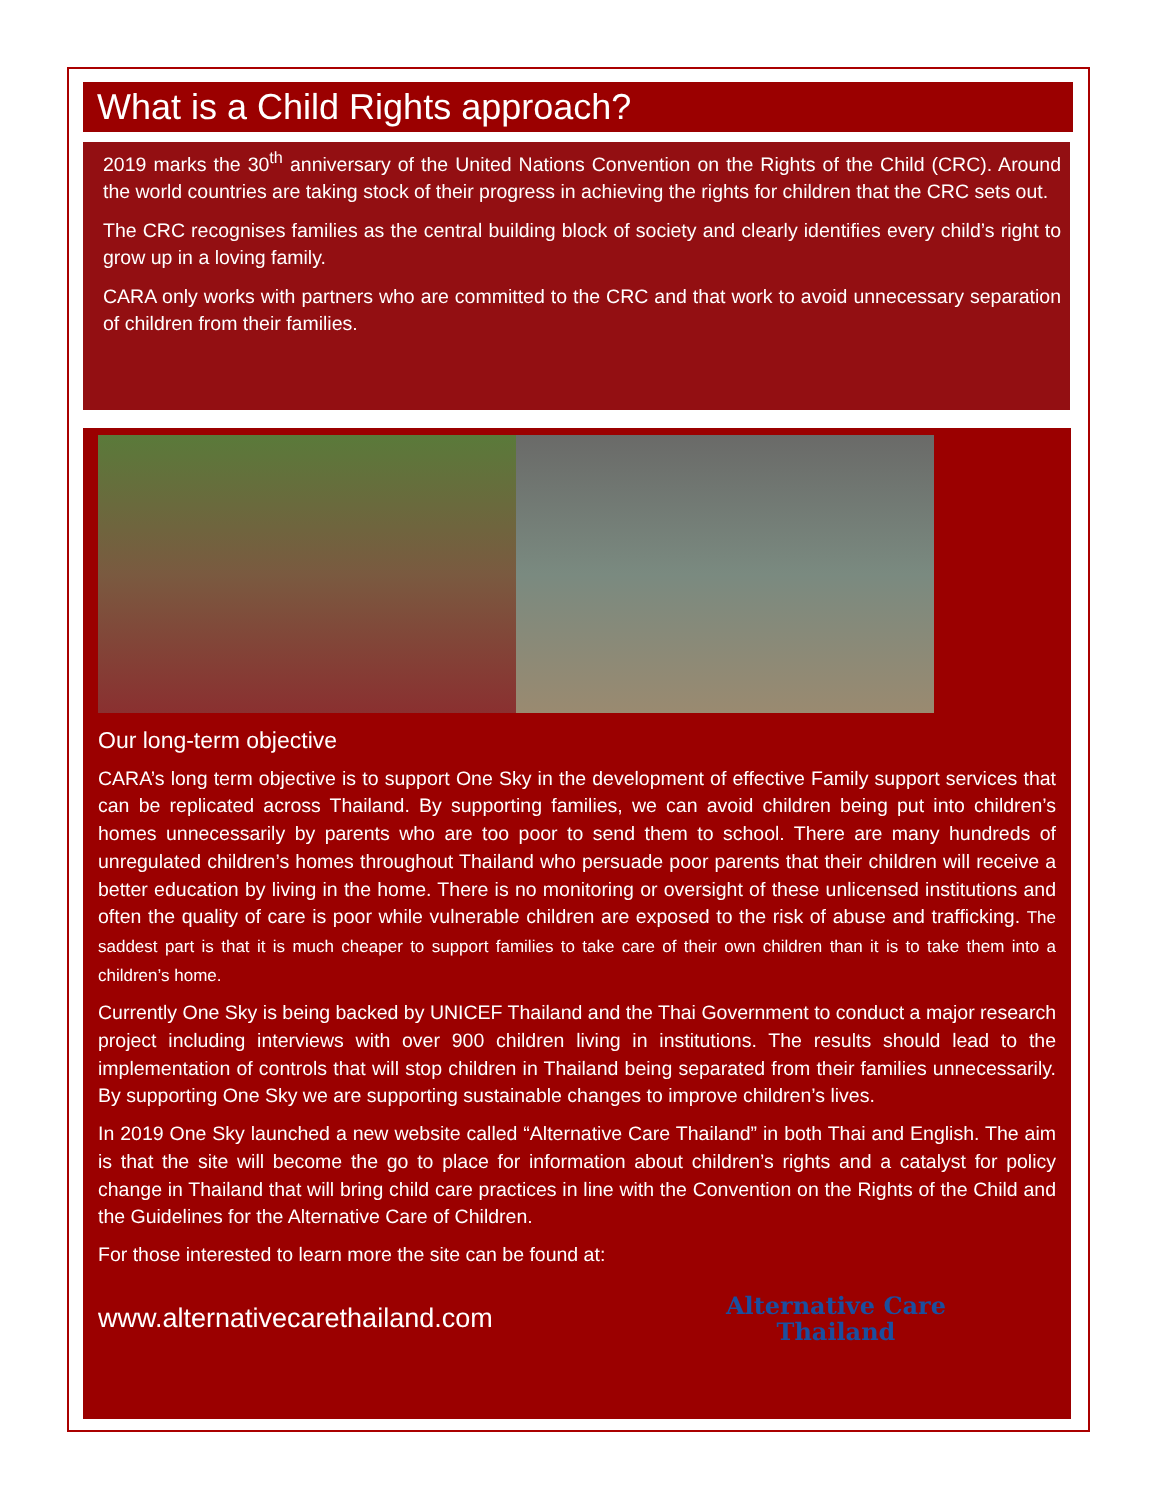What is a Child Rights approach?
2019 marks the 30<sup>th</sup> anniversary of the United Nations Convention on the Rights of the Child (CRC). Around the world countries are taking stock of their progress in achieving the rights for children that the CRC sets out.
The CRC recognises families as the central building block of society and clearly identifies every child’s right to grow up in a loving family.
CARA only works with partners who are committed to the CRC and that work to avoid unnecessary separation of children from their families.
Our long-term objective
CARA’s long term objective is to support One Sky in the development of effective Family support services that can be replicated across Thailand. By supporting families, we can avoid children being put into children’s homes unnecessarily by parents who are too poor to send them to school. There are many hundreds of unregulated children’s homes throughout Thailand who persuade poor parents that their children will receive a better education by living in the home. There is no monitoring or oversight of these unlicensed institutions and often the quality of care is poor while vulnerable children are exposed to the risk of abuse and trafficking. The saddest part is that it is much cheaper to support families to take care of their own children than it is to take them into a children’s home.
Currently One Sky is being backed by UNICEF Thailand and the Thai Government to conduct a major research project including interviews with over 900 children living in institutions. The results should lead to the implementation of controls that will stop children in Thailand being separated from their families unnecessarily. By supporting One Sky we are supporting sustainable changes to improve children’s lives.
In 2019 One Sky launched a new website called “Alternative Care Thailand” in both Thai and English. The aim is that the site will become the go to place for information about children’s rights and a catalyst for policy change in Thailand that will bring child care practices in line with the Convention on the Rights of the Child and the Guidelines for the Alternative Care of Children.
For those interested to learn more the site can be found at:
www.alternativecarethailand.com Alternative Care
Thailand